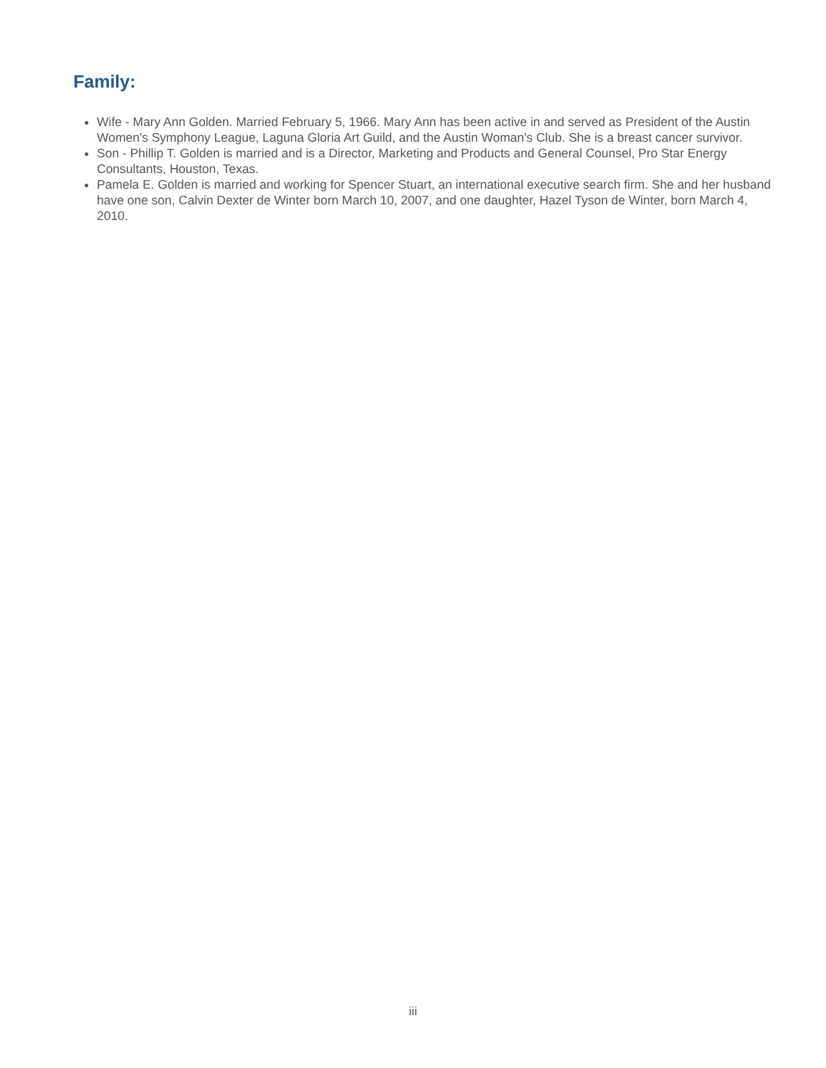Family:
Wife - Mary Ann Golden. Married February 5, 1966. Mary Ann has been active in and served as President of the Austin Women's Symphony League, Laguna Gloria Art Guild, and the Austin Woman's Club. She is a breast cancer survivor.
Son - Phillip T. Golden is married and is a Director, Marketing and Products and General Counsel, Pro Star Energy Consultants, Houston, Texas.
Pamela E. Golden is married and working for Spencer Stuart, an international executive search firm. She and her husband have one son, Calvin Dexter de Winter born March 10, 2007, and one daughter, Hazel Tyson de Winter, born March 4, 2010.
iii